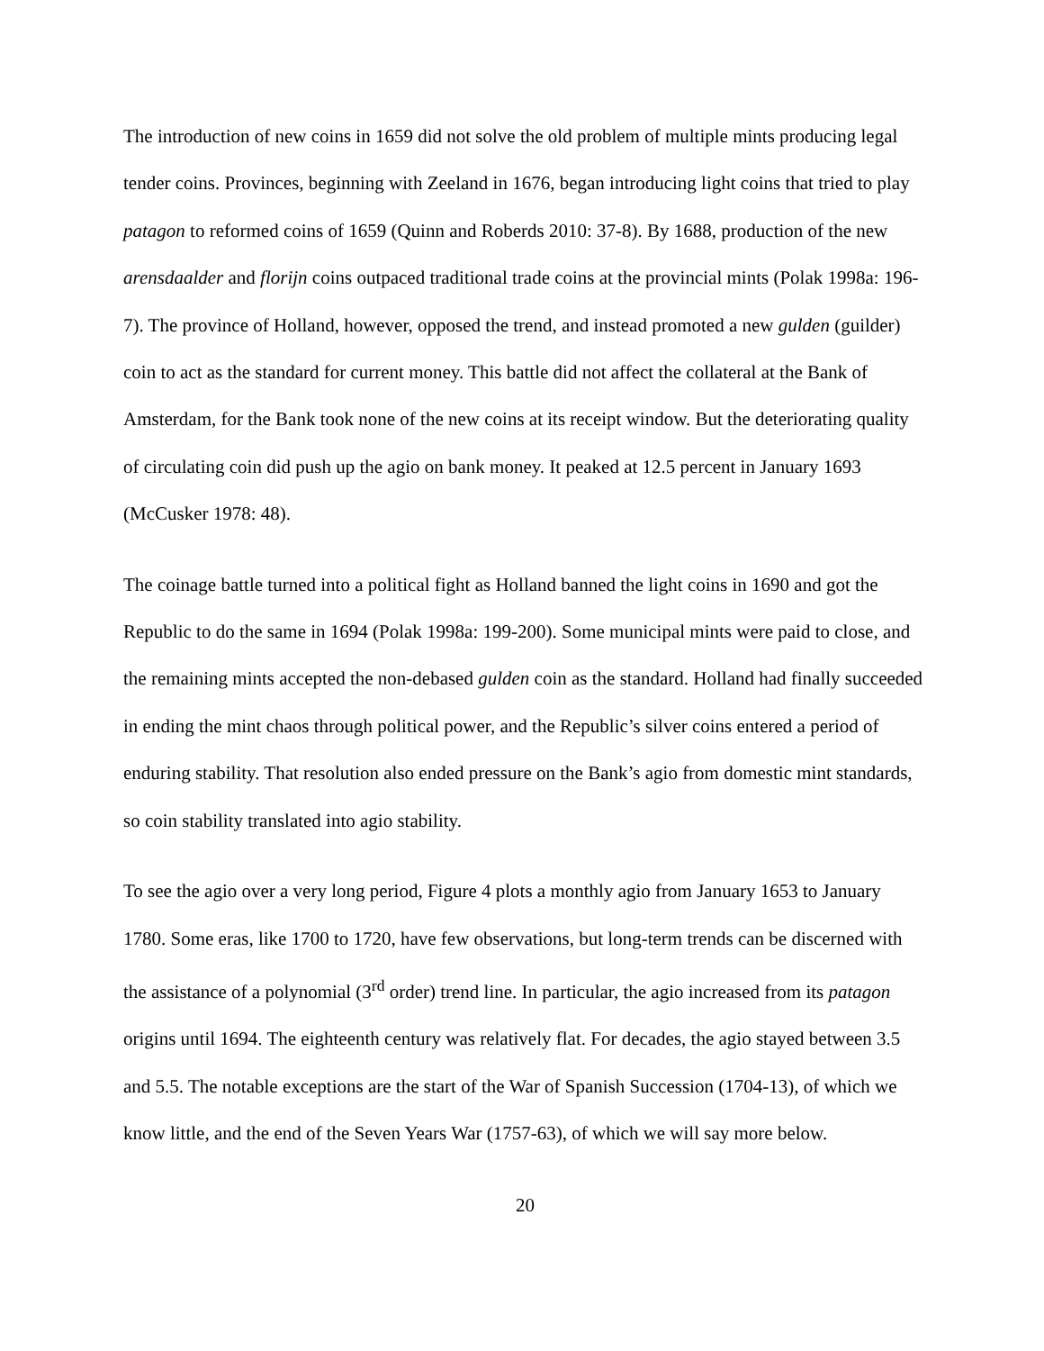The introduction of new coins in 1659 did not solve the old problem of multiple mints producing legal tender coins. Provinces, beginning with Zeeland in 1676, began introducing light coins that tried to play patagon to reformed coins of 1659 (Quinn and Roberds 2010: 37-8). By 1688, production of the new arensdaalder and florijn coins outpaced traditional trade coins at the provincial mints (Polak 1998a: 196-7). The province of Holland, however, opposed the trend, and instead promoted a new gulden (guilder) coin to act as the standard for current money. This battle did not affect the collateral at the Bank of Amsterdam, for the Bank took none of the new coins at its receipt window. But the deteriorating quality of circulating coin did push up the agio on bank money. It peaked at 12.5 percent in January 1693 (McCusker 1978: 48).
The coinage battle turned into a political fight as Holland banned the light coins in 1690 and got the Republic to do the same in 1694 (Polak 1998a: 199-200). Some municipal mints were paid to close, and the remaining mints accepted the non-debased gulden coin as the standard. Holland had finally succeeded in ending the mint chaos through political power, and the Republic’s silver coins entered a period of enduring stability. That resolution also ended pressure on the Bank’s agio from domestic mint standards, so coin stability translated into agio stability.
To see the agio over a very long period, Figure 4 plots a monthly agio from January 1653 to January 1780. Some eras, like 1700 to 1720, have few observations, but long-term trends can be discerned with the assistance of a polynomial (3<sup>rd</sup> order) trend line. In particular, the agio increased from its patagon origins until 1694. The eighteenth century was relatively flat. For decades, the agio stayed between 3.5 and 5.5. The notable exceptions are the start of the War of Spanish Succession (1704-13), of which we know little, and the end of the Seven Years War (1757-63), of which we will say more below.
20